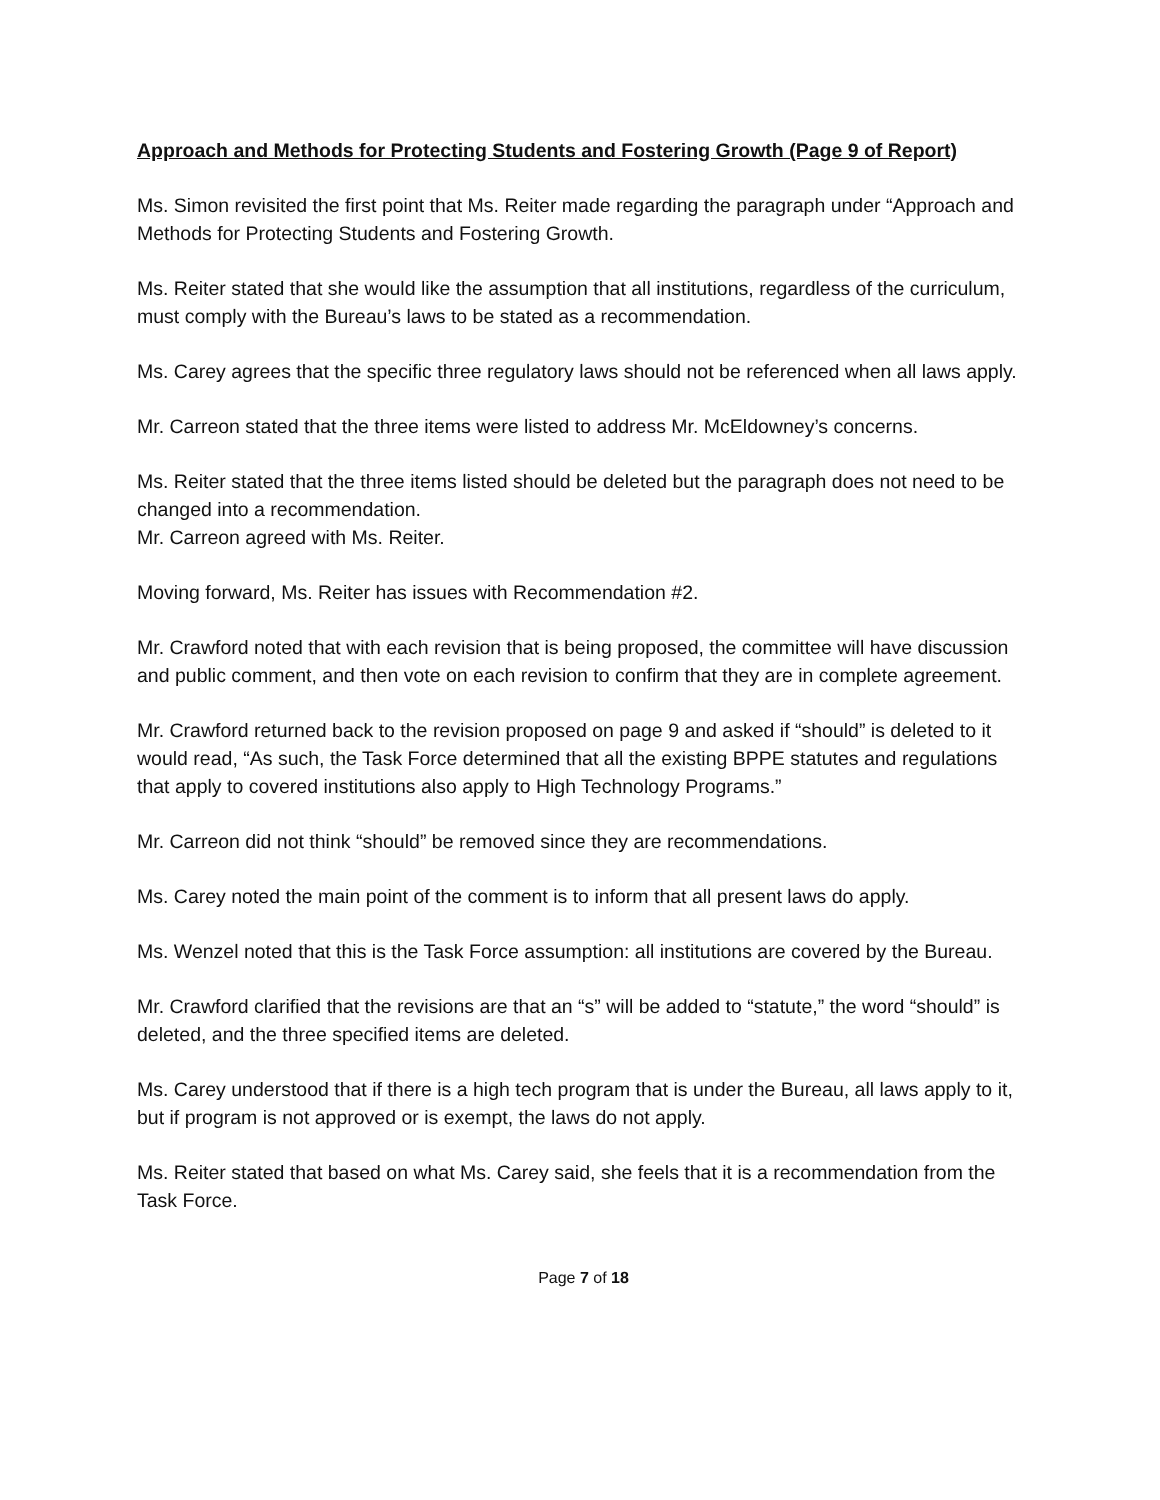Approach and Methods for Protecting Students and Fostering Growth (Page 9 of Report)
Ms. Simon revisited the first point that Ms. Reiter made regarding the paragraph under “Approach and Methods for Protecting Students and Fostering Growth.
Ms. Reiter stated that she would like the assumption that all institutions, regardless of the curriculum, must comply with the Bureau’s laws to be stated as a recommendation.
Ms. Carey agrees that the specific three regulatory laws should not be referenced when all laws apply.
Mr. Carreon stated that the three items were listed to address Mr. McEldowney’s concerns.
Ms. Reiter stated that the three items listed should be deleted but the paragraph does not need to be changed into a recommendation.
Mr. Carreon agreed with Ms. Reiter.
Moving forward, Ms. Reiter has issues with Recommendation #2.
Mr. Crawford noted that with each revision that is being proposed, the committee will have discussion and public comment, and then vote on each revision to confirm that they are in complete agreement.
Mr. Crawford returned back to the revision proposed on page 9 and asked if “should” is deleted to it would read, “As such, the Task Force determined that all the existing BPPE statutes and regulations that apply to covered institutions also apply to High Technology Programs.”
Mr. Carreon did not think “should” be removed since they are recommendations.
Ms. Carey noted the main point of the comment is to inform that all present laws do apply.
Ms. Wenzel noted that this is the Task Force assumption: all institutions are covered by the Bureau.
Mr. Crawford clarified that the revisions are that an “s” will be added to “statute,” the word “should” is deleted, and the three specified items are deleted.
Ms. Carey understood that if there is a high tech program that is under the Bureau, all laws apply to it, but if program is not approved or is exempt, the laws do not apply.
Ms. Reiter stated that based on what Ms. Carey said, she feels that it is a recommendation from the Task Force.
Page 7 of 18